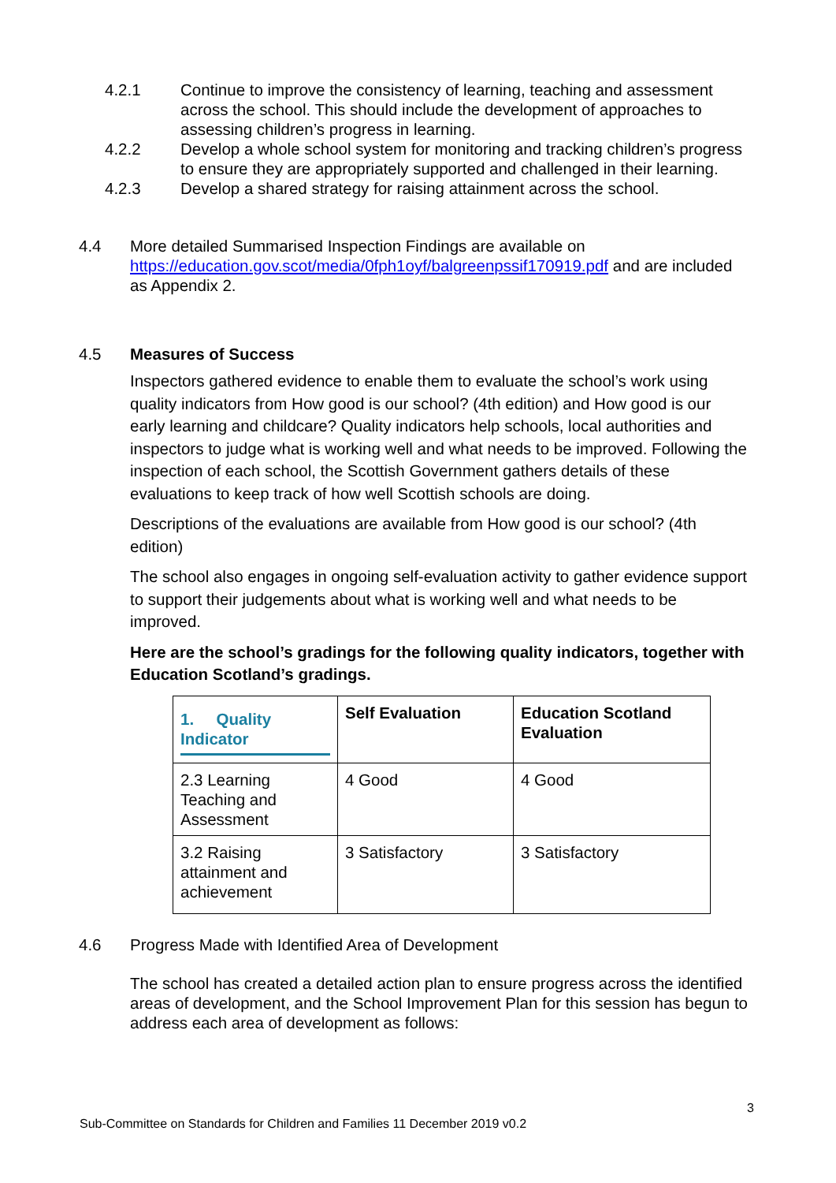4.2.1 Continue to improve the consistency of learning, teaching and assessment across the school. This should include the development of approaches to assessing children’s progress in learning.
4.2.2 Develop a whole school system for monitoring and tracking children’s progress to ensure they are appropriately supported and challenged in their learning.
4.2.3 Develop a shared strategy for raising attainment across the school.
4.4 More detailed Summarised Inspection Findings are available on https://education.gov.scot/media/0fph1oyf/balgreenpssif170919.pdf and are included as Appendix 2.
4.5 Measures of Success
Inspectors gathered evidence to enable them to evaluate the school’s work using quality indicators from How good is our school? (4th edition) and How good is our early learning and childcare? Quality indicators help schools, local authorities and inspectors to judge what is working well and what needs to be improved. Following the inspection of each school, the Scottish Government gathers details of these evaluations to keep track of how well Scottish schools are doing.
Descriptions of the evaluations are available from How good is our school? (4th edition)
The school also engages in ongoing self-evaluation activity to gather evidence support to support their judgements about what is working well and what needs to be improved.
Here are the school’s gradings for the following quality indicators, together with Education Scotland’s gradings.
| 1. Quality Indicator | Self Evaluation | Education Scotland Evaluation |
| --- | --- | --- |
| 2.3 Learning Teaching and Assessment | 4 Good | 4 Good |
| 3.2 Raising attainment and achievement | 3 Satisfactory | 3 Satisfactory |
4.6 Progress Made with Identified Area of Development
The school has created a detailed action plan to ensure progress across the identified areas of development, and the School Improvement Plan for this session has begun to address each area of development as follows:
3
Sub-Committee on Standards for Children and Families 11 December 2019 v0.2